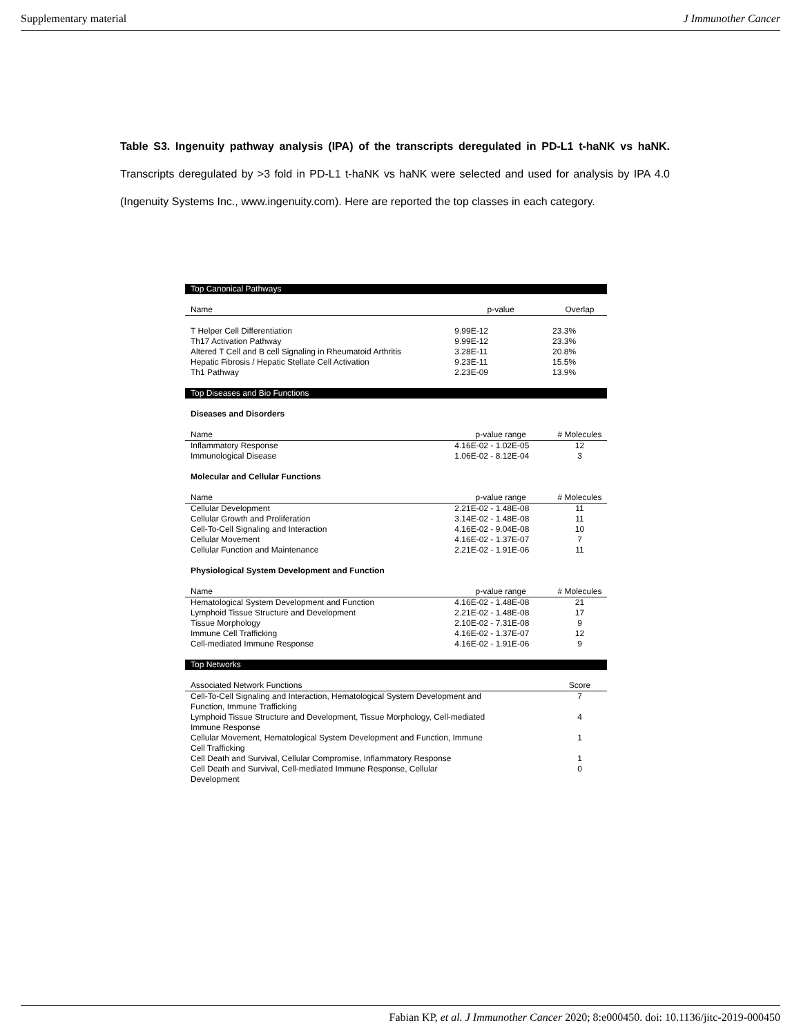Supplementary material J Immunother Cancer
Table S3. Ingenuity pathway analysis (IPA) of the transcripts deregulated in PD-L1 t-haNK vs haNK. Transcripts deregulated by >3 fold in PD-L1 t-haNK vs haNK were selected and used for analysis by IPA 4.0 (Ingenuity Systems Inc., www.ingenuity.com). Here are reported the top classes in each category.
| Top Canonical Pathways | | |
| Name | p-value | Overlap |
| T Helper Cell Differentiation | 9.99E-12 | 23.3% |
| Th17 Activation Pathway | 9.99E-12 | 23.3% |
| Altered T Cell and B cell Signaling in Rheumatoid Arthritis | 3.28E-11 | 20.8% |
| Hepatic Fibrosis / Hepatic Stellate Cell Activation | 9.23E-11 | 15.5% |
| Th1 Pathway | 2.23E-09 | 13.9% |
| Top Diseases and Bio Functions | | |
| Diseases and Disorders | | |
| Name | p-value range | # Molecules |
| Inflammatory Response | 4.16E-02 - 1.02E-05 | 12 |
| Immunological Disease | 1.06E-02 - 8.12E-04 | 3 |
| Molecular and Cellular Functions | | |
| Name | p-value range | # Molecules |
| Cellular Development | 2.21E-02 - 1.48E-08 | 11 |
| Cellular Growth and Proliferation | 3.14E-02 - 1.48E-08 | 11 |
| Cell-To-Cell Signaling and Interaction | 4.16E-02 - 9.04E-08 | 10 |
| Cellular Movement | 4.16E-02 - 1.37E-07 | 7 |
| Cellular Function and Maintenance | 2.21E-02 - 1.91E-06 | 11 |
| Physiological System Development and Function | | |
| Name | p-value range | # Molecules |
| Hematological System Development and Function | 4.16E-02 - 1.48E-08 | 21 |
| Lymphoid Tissue Structure and Development | 2.21E-02 - 1.48E-08 | 17 |
| Tissue Morphology | 2.10E-02 - 7.31E-08 | 9 |
| Immune Cell Trafficking | 4.16E-02 - 1.37E-07 | 12 |
| Cell-mediated Immune Response | 4.16E-02 - 1.91E-06 | 9 |
| Top Networks | | |
| Associated Network Functions | | Score |
| Cell-To-Cell Signaling and Interaction, Hematological System Development and Function, Immune Trafficking | | 7 |
| Lymphoid Tissue Structure and Development, Tissue Morphology, Cell-mediated Immune Response | | 4 |
| Cellular Movement, Hematological System Development and Function, Immune Cell Trafficking | | 1 |
| Cell Death and Survival, Cellular Compromise, Inflammatory Response | | 1 |
| Cell Death and Survival, Cell-mediated Immune Response, Cellular Development | | 0 |
Fabian KP, et al. J Immunother Cancer 2020; 8:e000450. doi: 10.1136/jitc-2019-000450